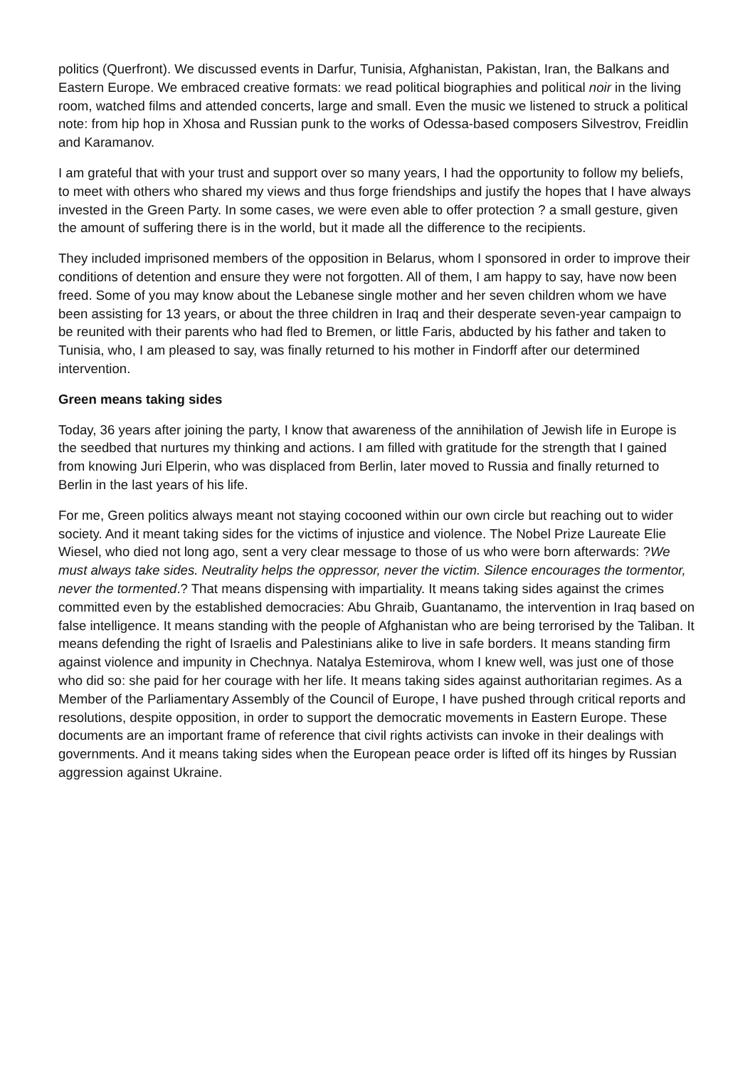politics (Querfront). We discussed events in Darfur, Tunisia, Afghanistan, Pakistan, Iran, the Balkans and Eastern Europe. We embraced creative formats: we read political biographies and political noir in the living room, watched films and attended concerts, large and small. Even the music we listened to struck a political note: from hip hop in Xhosa and Russian punk to the works of Odessa-based composers Silvestrov, Freidlin and Karamanov.
I am grateful that with your trust and support over so many years, I had the opportunity to follow my beliefs, to meet with others who shared my views and thus forge friendships and justify the hopes that I have always invested in the Green Party. In some cases, we were even able to offer protection ? a small gesture, given the amount of suffering there is in the world, but it made all the difference to the recipients.
They included imprisoned members of the opposition in Belarus, whom I sponsored in order to improve their conditions of detention and ensure they were not forgotten. All of them, I am happy to say, have now been freed. Some of you may know about the Lebanese single mother and her seven children whom we have been assisting for 13 years, or about the three children in Iraq and their desperate seven-year campaign to be reunited with their parents who had fled to Bremen, or little Faris, abducted by his father and taken to Tunisia, who, I am pleased to say, was finally returned to his mother in Findorff after our determined intervention.
Green means taking sides
Today, 36 years after joining the party, I know that awareness of the annihilation of Jewish life in Europe is the seedbed that nurtures my thinking and actions. I am filled with gratitude for the strength that I gained from knowing Juri Elperin, who was displaced from Berlin, later moved to Russia and finally returned to Berlin in the last years of his life.
For me, Green politics always meant not staying cocooned within our own circle but reaching out to wider society. And it meant taking sides for the victims of injustice and violence. The Nobel Prize Laureate Elie Wiesel, who died not long ago, sent a very clear message to those of us who were born afterwards: ?We must always take sides. Neutrality helps the oppressor, never the victim. Silence encourages the tormentor, never the tormented.? That means dispensing with impartiality. It means taking sides against the crimes committed even by the established democracies: Abu Ghraib, Guantanamo, the intervention in Iraq based on false intelligence. It means standing with the people of Afghanistan who are being terrorised by the Taliban. It means defending the right of Israelis and Palestinians alike to live in safe borders. It means standing firm against violence and impunity in Chechnya. Natalya Estemirova, whom I knew well, was just one of those who did so: she paid for her courage with her life. It means taking sides against authoritarian regimes. As a Member of the Parliamentary Assembly of the Council of Europe, I have pushed through critical reports and resolutions, despite opposition, in order to support the democratic movements in Eastern Europe. These documents are an important frame of reference that civil rights activists can invoke in their dealings with governments. And it means taking sides when the European peace order is lifted off its hinges by Russian aggression against Ukraine.